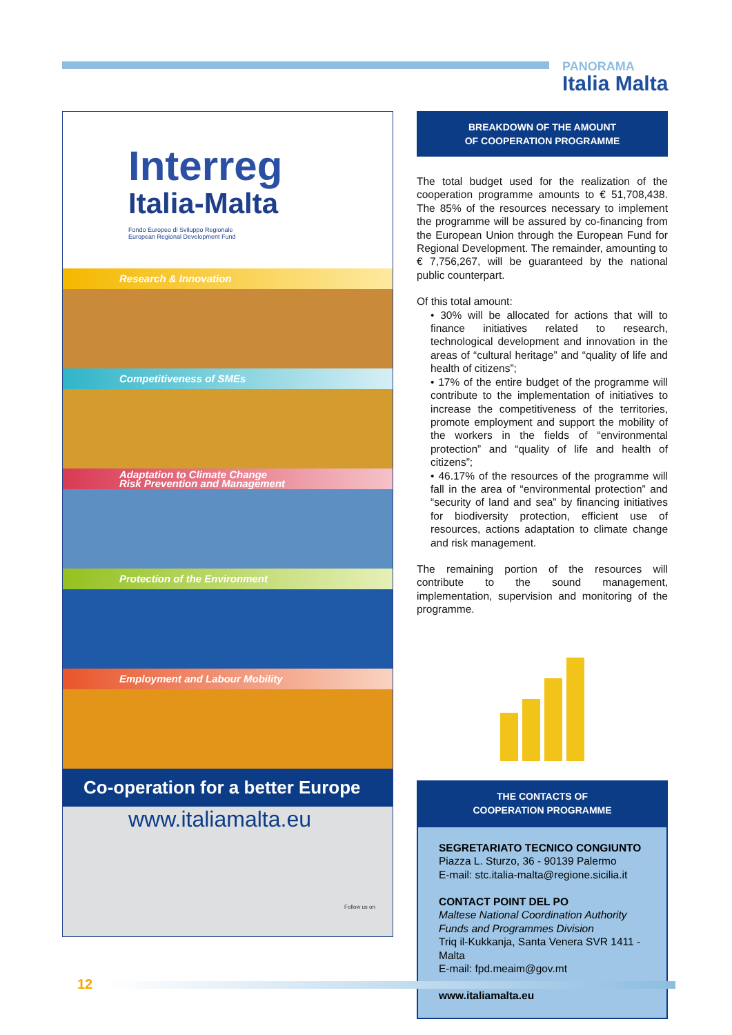PANORAMA
Italia Malta
Interreg
Italia-Malta
Fondo Europeo di Sviluppo Regionale
European Regional Development Fund
Research & Innovation
Competitiveness of SMEs
Adaptation to Climate Change
Risk Prevention and Management
Protection of the Environment
Employment and Labour Mobility
Co-operation for a better Europe
www.italiamalta.eu
Follow us on
BREAKDOWN OF THE AMOUNT
OF COOPERATION PROGRAMME
The total budget used for the realization of the cooperation programme amounts to € 51,708,438. The 85% of the resources necessary to implement the programme will be assured by co-financing from the European Union through the European Fund for Regional Development. The remainder, amounting to € 7,756,267, will be guaranteed by the national public counterpart.
Of this total amount:
• 30% will be allocated for actions that will to finance initiatives related to research, technological development and innovation in the areas of “cultural heritage” and “quality of life and health of citizens”;
• 17% of the entire budget of the programme will contribute to the implementation of initiatives to increase the competitiveness of the territories, promote employment and support the mobility of the workers in the fields of “environmental protection” and “quality of life and health of citizens”;
• 46.17% of the resources of the programme will fall in the area of “environmental protection” and “security of land and sea” by financing initiatives for biodiversity protection, efficient use of resources, actions adaptation to climate change and risk management.
The remaining portion of the resources will contribute to the sound management, implementation, supervision and monitoring of the programme.
THE CONTACTS OF
COOPERATION PROGRAMME
SEGRETARIATO TECNICO CONGIUNTO
Piazza L. Sturzo, 36 - 90139 Palermo
E-mail: stc.italia-malta@regione.sicilia.it
CONTACT POINT DEL PO
Maltese National Coordination Authority
Funds and Programmes Division
Triq il-Kukkanja, Santa Venera SVR 1411 - Malta
E-mail: fpd.meaim@gov.mt
www.italiamalta.eu
12